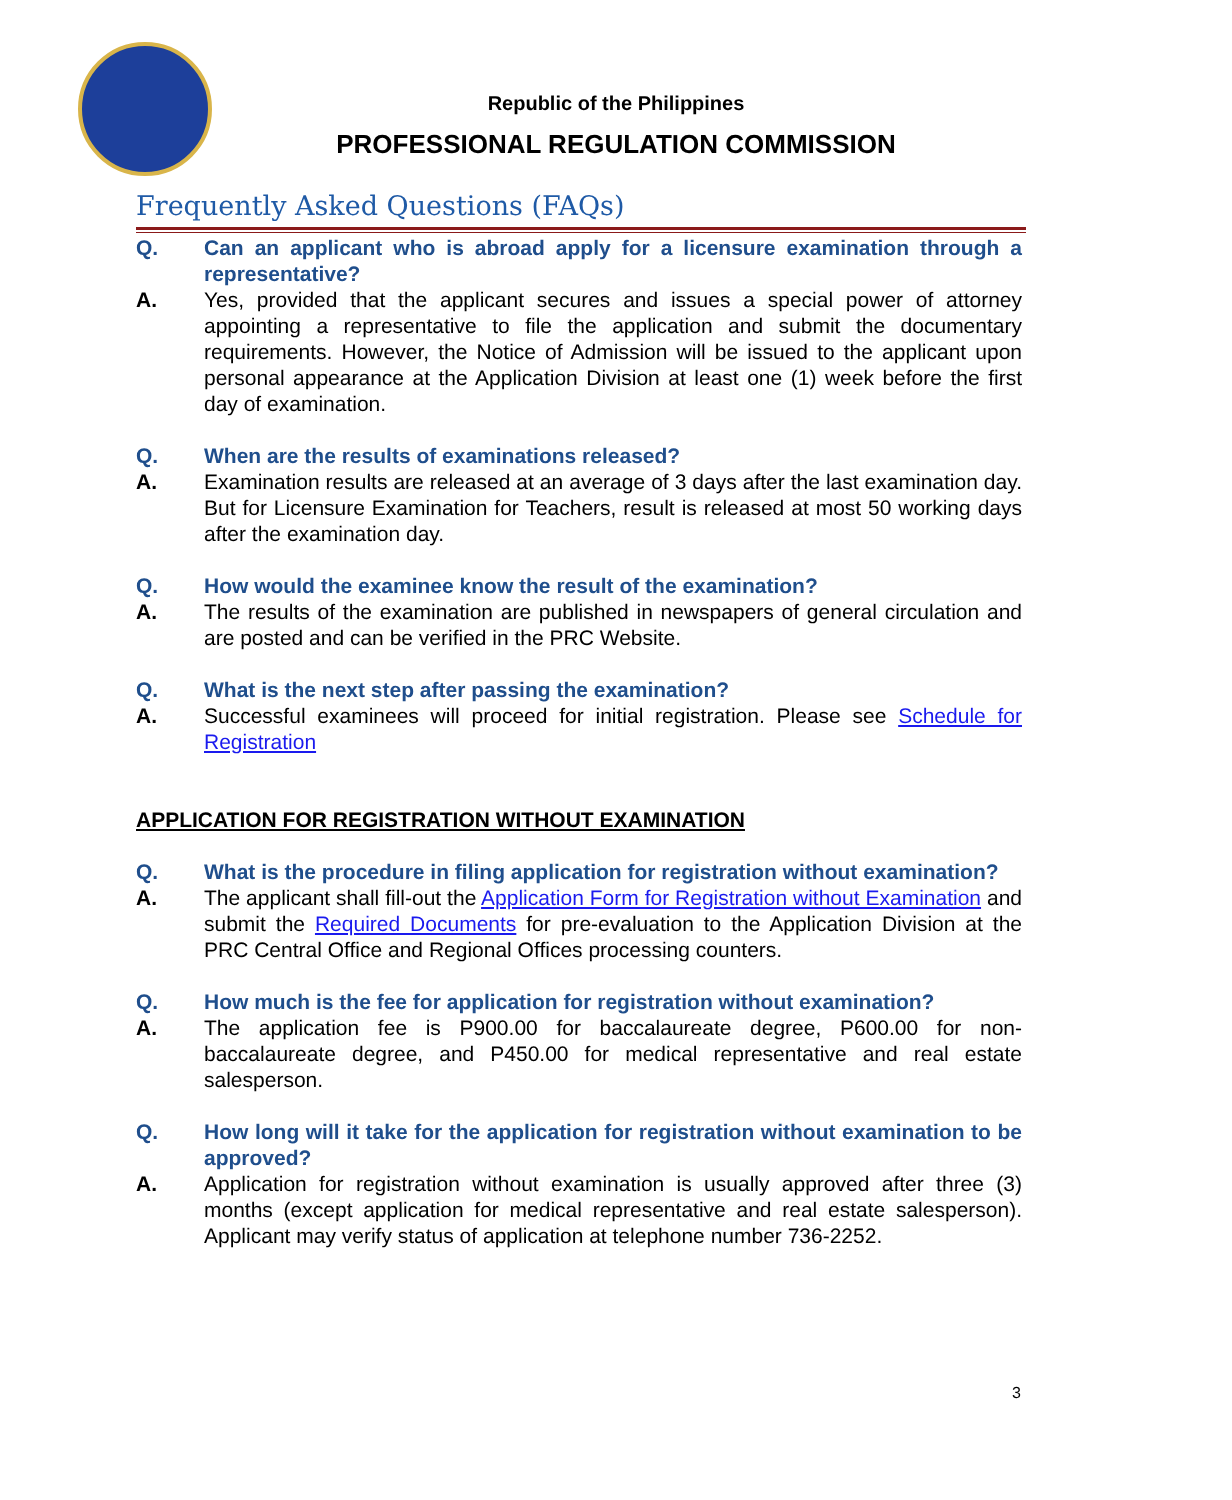Republic of the Philippines
PROFESSIONAL REGULATION COMMISSION
Frequently Asked Questions (FAQs)
Q. Can an applicant who is abroad apply for a licensure examination through a representative?
A. Yes, provided that the applicant secures and issues a special power of attorney appointing a representative to file the application and submit the documentary requirements. However, the Notice of Admission will be issued to the applicant upon personal appearance at the Application Division at least one (1) week before the first day of examination.
Q. When are the results of examinations released?
A. Examination results are released at an average of 3 days after the last examination day. But for Licensure Examination for Teachers, result is released at most 50 working days after the examination day.
Q. How would the examinee know the result of the examination?
A. The results of the examination are published in newspapers of general circulation and are posted and can be verified in the PRC Website.
Q. What is the next step after passing the examination?
A. Successful examinees will proceed for initial registration. Please see Schedule for Registration
APPLICATION FOR REGISTRATION WITHOUT EXAMINATION
Q. What is the procedure in filing application for registration without examination?
A. The applicant shall fill-out the Application Form for Registration without Examination and submit the Required Documents for pre-evaluation to the Application Division at the PRC Central Office and Regional Offices processing counters.
Q. How much is the fee for application for registration without examination?
A. The application fee is P900.00 for baccalaureate degree, P600.00 for non-baccalaureate degree, and P450.00 for medical representative and real estate salesperson.
Q. How long will it take for the application for registration without examination to be approved?
A. Application for registration without examination is usually approved after three (3) months (except application for medical representative and real estate salesperson). Applicant may verify status of application at telephone number 736-2252.
3